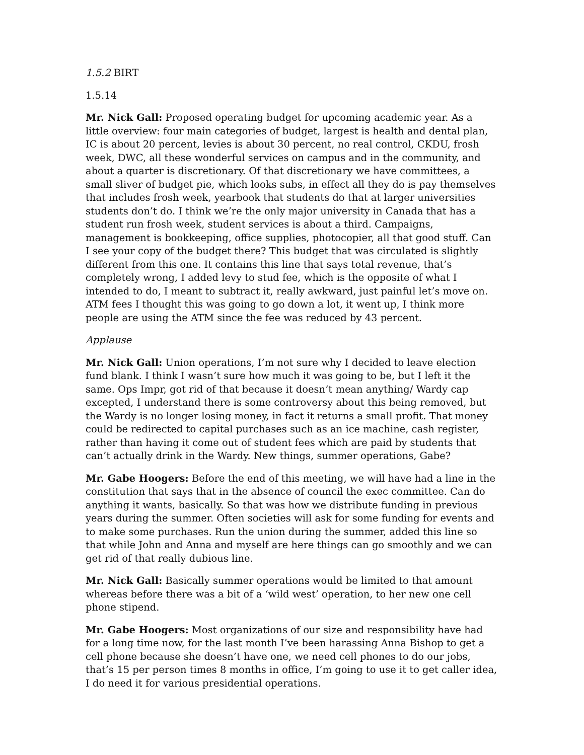1.5.2 BIRT
1.5.14
Mr. Nick Gall: Proposed operating budget for upcoming academic year. As a little overview: four main categories of budget, largest is health and dental plan, IC is about 20 percent, levies is about 30 percent, no real control, CKDU, frosh week, DWC, all these wonderful services on campus and in the community, and about a quarter is discretionary. Of that discretionary we have committees, a small sliver of budget pie, which looks subs, in effect all they do is pay themselves that includes frosh week, yearbook that students do that at larger universities students don’t do. I think we’re the only major university in Canada that has a student run frosh week, student services is about a third. Campaigns, management is bookkeeping, office supplies, photocopier, all that good stuff. Can I see your copy of the budget there? This budget that was circulated is slightly different from this one. It contains this line that says total revenue, that’s completely wrong, I added levy to stud fee, which is the opposite of what I intended to do, I meant to subtract it, really awkward, just painful let’s move on. ATM fees I thought this was going to go down a lot, it went up, I think more people are using the ATM since the fee was reduced by 43 percent.
Applause
Mr. Nick Gall: Union operations, I’m not sure why I decided to leave election fund blank. I think I wasn’t sure how much it was going to be, but I left it the same. Ops Impr, got rid of that because it doesn’t mean anything/ Wardy cap excepted, I understand there is some controversy about this being removed, but the Wardy is no longer losing money, in fact it returns a small profit. That money could be redirected to capital purchases such as an ice machine, cash register, rather than having it come out of student fees which are paid by students that can’t actually drink in the Wardy. New things, summer operations, Gabe?
Mr. Gabe Hoogers: Before the end of this meeting, we will have had a line in the constitution that says that in the absence of council the exec committee. Can do anything it wants, basically. So that was how we distribute funding in previous years during the summer. Often societies will ask for some funding for events and to make some purchases. Run the union during the summer, added this line so that while John and Anna and myself are here things can go smoothly and we can get rid of that really dubious line.
Mr. Nick Gall: Basically summer operations would be limited to that amount whereas before there was a bit of a ‘wild west’ operation, to her new one cell phone stipend.
Mr. Gabe Hoogers: Most organizations of our size and responsibility have had for a long time now, for the last month I’ve been harassing Anna Bishop to get a cell phone because she doesn’t have one, we need cell phones to do our jobs, that’s 15 per person times 8 months in office, I’m going to use it to get caller idea, I do need it for various presidential operations.